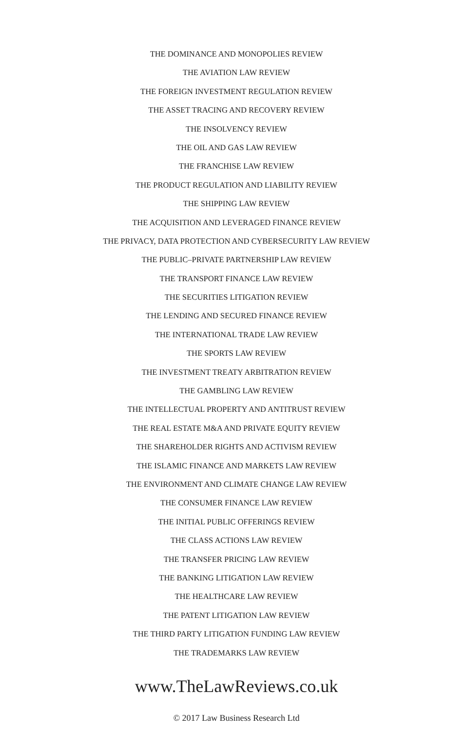THE DOMINANCE AND MONOPOLIES REVIEW
THE AVIATION LAW REVIEW
THE FOREIGN INVESTMENT REGULATION REVIEW
THE ASSET TRACING AND RECOVERY REVIEW
THE INSOLVENCY REVIEW
THE OIL AND GAS LAW REVIEW
THE FRANCHISE LAW REVIEW
THE PRODUCT REGULATION AND LIABILITY REVIEW
THE SHIPPING LAW REVIEW
THE ACQUISITION AND LEVERAGED FINANCE REVIEW
THE PRIVACY, DATA PROTECTION AND CYBERSECURITY LAW REVIEW
THE PUBLIC–PRIVATE PARTNERSHIP LAW REVIEW
THE TRANSPORT FINANCE LAW REVIEW
THE SECURITIES LITIGATION REVIEW
THE LENDING AND SECURED FINANCE REVIEW
THE INTERNATIONAL TRADE LAW REVIEW
THE SPORTS LAW REVIEW
THE INVESTMENT TREATY ARBITRATION REVIEW
THE GAMBLING LAW REVIEW
THE INTELLECTUAL PROPERTY AND ANTITRUST REVIEW
THE REAL ESTATE M&A AND PRIVATE EQUITY REVIEW
THE SHAREHOLDER RIGHTS AND ACTIVISM REVIEW
THE ISLAMIC FINANCE AND MARKETS LAW REVIEW
THE ENVIRONMENT AND CLIMATE CHANGE LAW REVIEW
THE CONSUMER FINANCE LAW REVIEW
THE INITIAL PUBLIC OFFERINGS REVIEW
THE CLASS ACTIONS LAW REVIEW
THE TRANSFER PRICING LAW REVIEW
THE BANKING LITIGATION LAW REVIEW
THE HEALTHCARE LAW REVIEW
THE PATENT LITIGATION LAW REVIEW
THE THIRD PARTY LITIGATION FUNDING LAW REVIEW
THE TRADEMARKS LAW REVIEW
www.TheLawReviews.co.uk
© 2017 Law Business Research Ltd